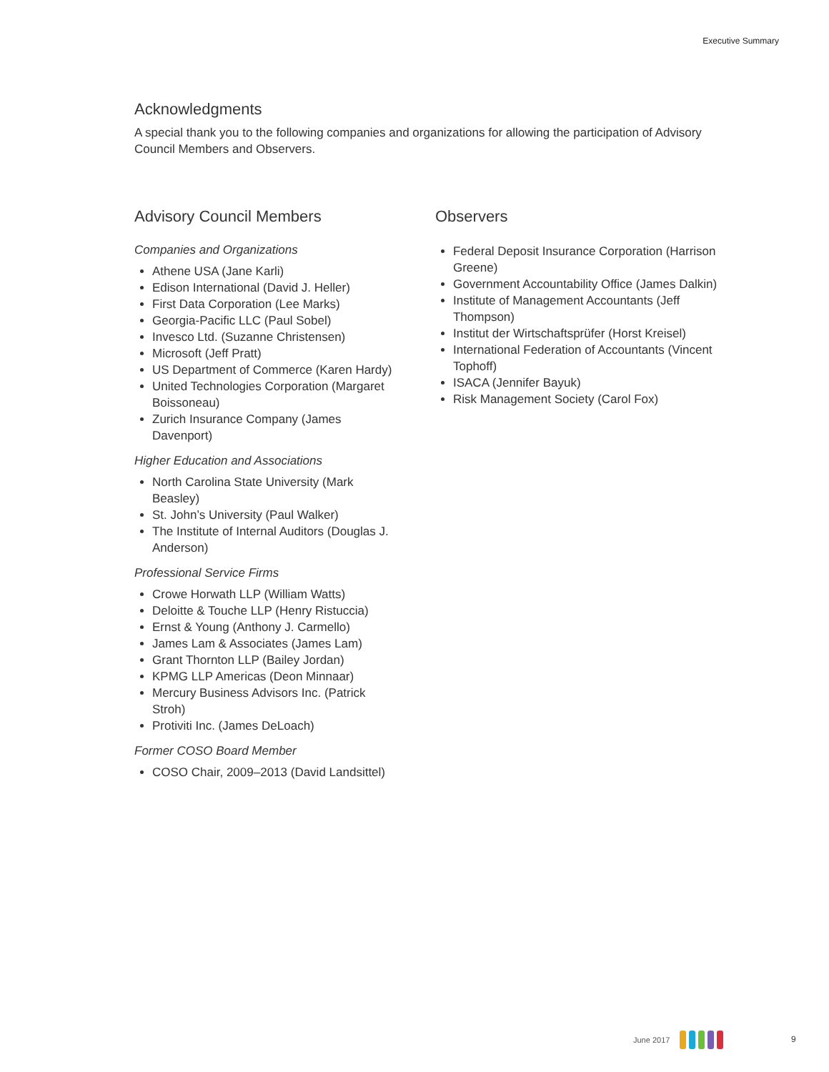Executive Summary
Acknowledgments
A special thank you to the following companies and organizations for allowing the participation of Advisory Council Members and Observers.
Advisory Council Members
Companies and Organizations
Athene USA (Jane Karli)
Edison International (David J. Heller)
First Data Corporation (Lee Marks)
Georgia-Pacific LLC (Paul Sobel)
Invesco Ltd. (Suzanne Christensen)
Microsoft (Jeff Pratt)
US Department of Commerce (Karen Hardy)
United Technologies Corporation (Margaret Boissoneau)
Zurich Insurance Company (James Davenport)
Higher Education and Associations
North Carolina State University (Mark Beasley)
St. John’s University (Paul Walker)
The Institute of Internal Auditors (Douglas J. Anderson)
Professional Service Firms
Crowe Horwath LLP (William Watts)
Deloitte & Touche LLP (Henry Ristuccia)
Ernst & Young (Anthony J. Carmello)
James Lam & Associates (James Lam)
Grant Thornton LLP (Bailey Jordan)
KPMG LLP Americas (Deon Minnaar)
Mercury Business Advisors Inc. (Patrick Stroh)
Protiviti Inc. (James DeLoach)
Former COSO Board Member
COSO Chair, 2009–2013 (David Landsittel)
Observers
Federal Deposit Insurance Corporation (Harrison Greene)
Government Accountability Office (James Dalkin)
Institute of Management Accountants (Jeff Thompson)
Institut der Wirtschaftsprüfer (Horst Kreisel)
International Federation of Accountants (Vincent Tophoff)
ISACA (Jennifer Bayuk)
Risk Management Society (Carol Fox)
June 2017 9